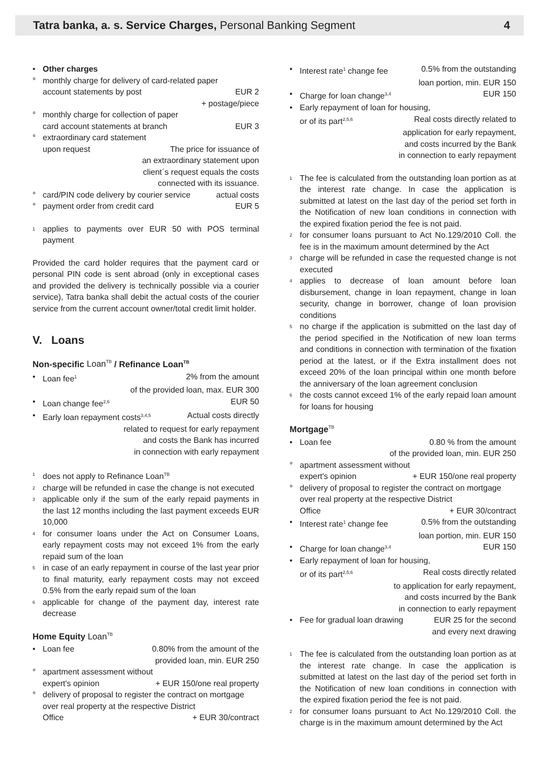Tatra banka, a. s. Service Charges, Personal Banking Segment 4
• Other charges
° monthly charge for delivery of card-related paper
account statements by post EUR 2
+ postage/piece
° monthly charge for collection of paper
card account statements at branch EUR 3
° extraordinary card statement
upon request The price for issuance of
an extraordinary statement upon
client´s request equals the costs
connected with its issuance.
°
card/PIN code delivery by courier service actual costs
°
payment order from credit card EUR 5
<sup>1</sup> applies to payments over EUR 50 with POS terminal payment
Provided the card holder requires that the payment card or personal PIN code is sent abroad (only in exceptional cases and provided the delivery is technically possible via a courier service), Tatra banka shall debit the actual costs of the courier service from the current account owner/total credit limit holder.
V. Loans
Non-specific Loan<sup>TB</sup> / Refinance Loan<sup>TB</sup>
•
Loan fee<sup>1</sup> 2% from the amount
of the provided loan, max. EUR 300
•
Loan change fee<sup>2,6</sup> EUR 50
•
Early loan repayment costs<sup>3,4,5</sup> Actual costs directly
related to request for early repayment
and costs the Bank has incurred
in connection with early repayment
<sup>1</sup> does not apply to Refinance Loan<sup>TB</sup>
<sup>2</sup> charge will be refunded in case the change is not executed
<sup>3</sup> applicable only if the sum of the early repaid payments in the last 12 months including the last payment exceeds EUR 10,000
<sup>4</sup> for consumer loans under the Act on Consumer Loans, early repayment costs may not exceed 1% from the early repaid sum of the loan
<sup>5</sup> in case of an early repayment in course of the last year prior to final maturity, early repayment costs may not exceed 0.5% from the early repaid sum of the loan
<sup>6</sup> applicable for change of the payment day, interest rate decrease
Home Equity Loan<sup>TB</sup>
•
Loan fee 0.80% from the amount of the
provided loan, min. EUR 250
° apartment assessment without
expert's opinion + EUR 150/one real property
° delivery of proposal to register the contract on mortgage over real property at the respective District
Office + EUR 30/contract
•
Interest rate<sup>1</sup> change fee 0.5% from the outstanding
loan portion, min. EUR 150
•
Charge for loan change<sup>3,4</sup> EUR 150
• Early repayment of loan for housing,
or of its part<sup>2,5,6</sup> Real costs directly related to
application for early repayment,
and costs incurred by the Bank
in connection to early repayment
<sup>1</sup> The fee is calculated from the outstanding loan portion as at the interest rate change. In case the application is submitted at latest on the last day of the period set forth in the Notification of new loan conditions in connection with the expired fixation period the fee is not paid.
<sup>2</sup> for consumer loans pursuant to Act No.129/2010 Coll. the fee is in the maximum amount determined by the Act
<sup>3</sup> charge will be refunded in case the requested change is not executed
<sup>4</sup> applies to decrease of loan amount before loan disbursement, change in loan repayment, change in loan security, change in borrower, change of loan provision conditions
<sup>5</sup> no charge if the application is submitted on the last day of the period specified in the Notification of new loan terms and conditions in connection with termination of the fixation period at the latest, or if the Extra installment does not exceed 20% of the loan principal within one month before the anniversary of the loan agreement conclusion
<sup>6</sup> the costs cannot exceed 1% of the early repaid loan amount for loans for housing
Mortgage<sup>TB</sup>
•
Loan fee 0.80 % from the amount
of the provided loan, min. EUR 250
° apartment assessment without
expert's opinion + EUR 150/one real property
° delivery of proposal to register the contract on mortgage over real property at the respective District
Office + EUR 30/contract
•
Interest rate<sup>1</sup> change fee 0.5% from the outstanding
loan portion, min. EUR 150
•
Charge for loan change<sup>3,4</sup> EUR 150
• Early repayment of loan for housing,
or of its part<sup>2,5,6</sup> Real costs directly related
to application for early repayment,
and costs incurred by the Bank
in connection to early repayment
•
Fee for gradual loan drawing EUR 25 for the second
and every next drawing
<sup>1</sup> The fee is calculated from the outstanding loan portion as at the interest rate change. In case the application is submitted at latest on the last day of the period set forth in the Notification of new loan conditions in connection with the expired fixation period the fee is not paid.
<sup>2</sup> for consumer loans pursuant to Act No.129/2010 Coll. the charge is in the maximum amount determined by the Act